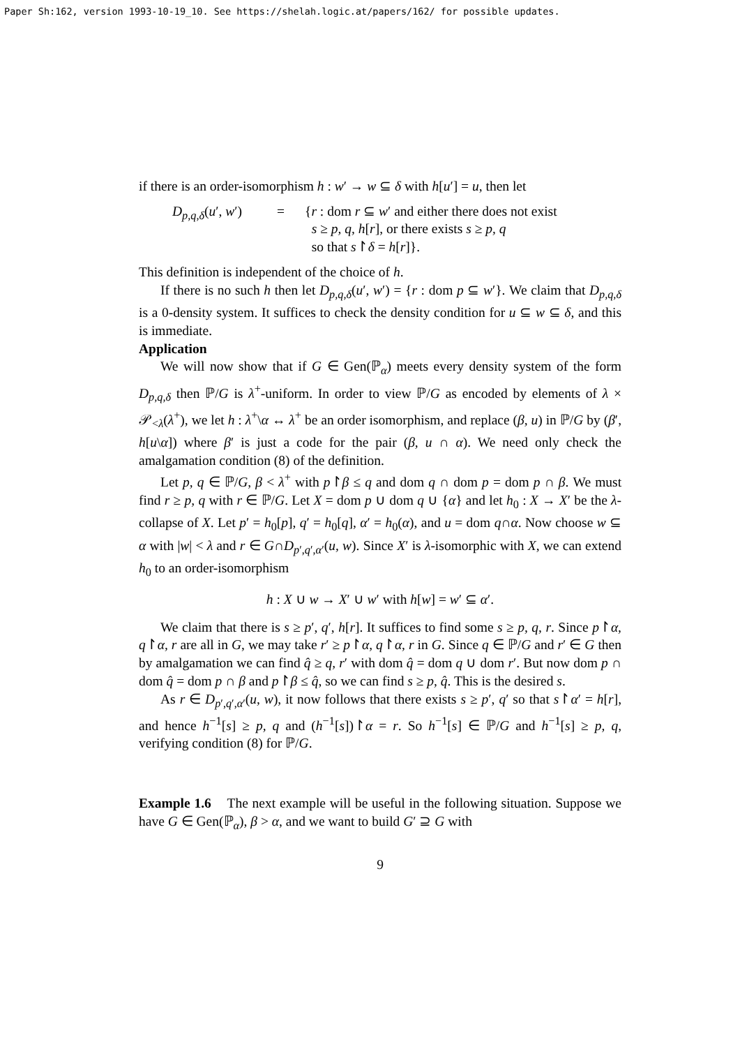Paper Sh:162, version 1993-10-19_10. See https://shelah.logic.at/papers/162/ for possible updates.
if there is an order-isomorphism h : w′ → w ⊆ δ with h[u′] = u, then let
D<sub>p,q,δ</sub>(u′, w′)
=
{r : dom r ⊆ w′ and either there does not exist
s ≥ p, q, h[r], or there exists s ≥ p, q
so that s↾δ = h[r]}.
This definition is independent of the choice of h.
If there is no such h then let D<sub>p,q,δ</sub>(u′, w′) = {r : dom p ⊆ w′}. We claim that D<sub>p,q,δ</sub> is a 0-density system. It suffices to check the density condition for u ⊆ w ⊆ δ, and this is immediate.
Application
We will now show that if G ∈ Gen(ℙ<sub>α</sub>) meets every density system of the form D<sub>p,q,δ</sub> then ℙ/G is λ<sup>+</sup>-uniform. In order to view ℙ/G as encoded by elements of λ × 𝒫<sub><λ</sub>(λ<sup>+</sup>), we let h : λ<sup>+</sup>\α ↔ λ<sup>+</sup> be an order isomorphism, and replace (β, u) in ℙ/G by (β′, h[u\α]) where β′ is just a code for the pair (β, u ∩ α). We need only check the amalgamation condition (8) of the definition.
Let p, q ∈ ℙ/G, β < λ<sup>+</sup> with p↾β ≤ q and dom q ∩ dom p = dom p ∩ β. We must find r ≥ p, q with r ∈ ℙ/G. Let X = dom p ∪ dom q ∪ {α} and let h<sub>0</sub> : X → X′ be the λ-collapse of X. Let p′ = h<sub>0</sub>[p], q′ = h<sub>0</sub>[q], α′ = h<sub>0</sub>(α), and u = dom q∩α. Now choose w ⊆ α with |w| < λ and r ∈ G∩D<sub>p′,q′,α′</sub>(u, w). Since X′ is λ-isomorphic with X, we can extend h<sub>0</sub> to an order-isomorphism
h : X ∪ w → X′ ∪ w′ with h[w] = w′ ⊆ α′.
We claim that there is s ≥ p′, q′, h[r]. It suffices to find some s ≥ p, q, r. Since p↾α, q↾α, r are all in G, we may take r′ ≥ p↾α, q↾α, r in G. Since q ∈ ℙ/G and r′ ∈ G then by amalgamation we can find q̂ ≥ q, r′ with dom q̂ = dom q ∪ dom r′. But now dom p ∩ dom q̂ = dom p ∩ β and p↾β ≤ q̂, so we can find s ≥ p, q̂. This is the desired s.
As r ∈ D<sub>p′,q′,α′</sub>(u, w), it now follows that there exists s ≥ p′, q′ so that s↾α′ = h[r], and hence h<sup>−1</sup>[s] ≥ p, q and (h<sup>−1</sup>[s])↾α = r. So h<sup>−1</sup>[s] ∈ ℙ/G and h<sup>−1</sup>[s] ≥ p, q, verifying condition (8) for ℙ/G.
Example 1.6 The next example will be useful in the following situation. Suppose we have G ∈ Gen(ℙ<sub>α</sub>), β > α, and we want to build G′ ⊇ G with
9